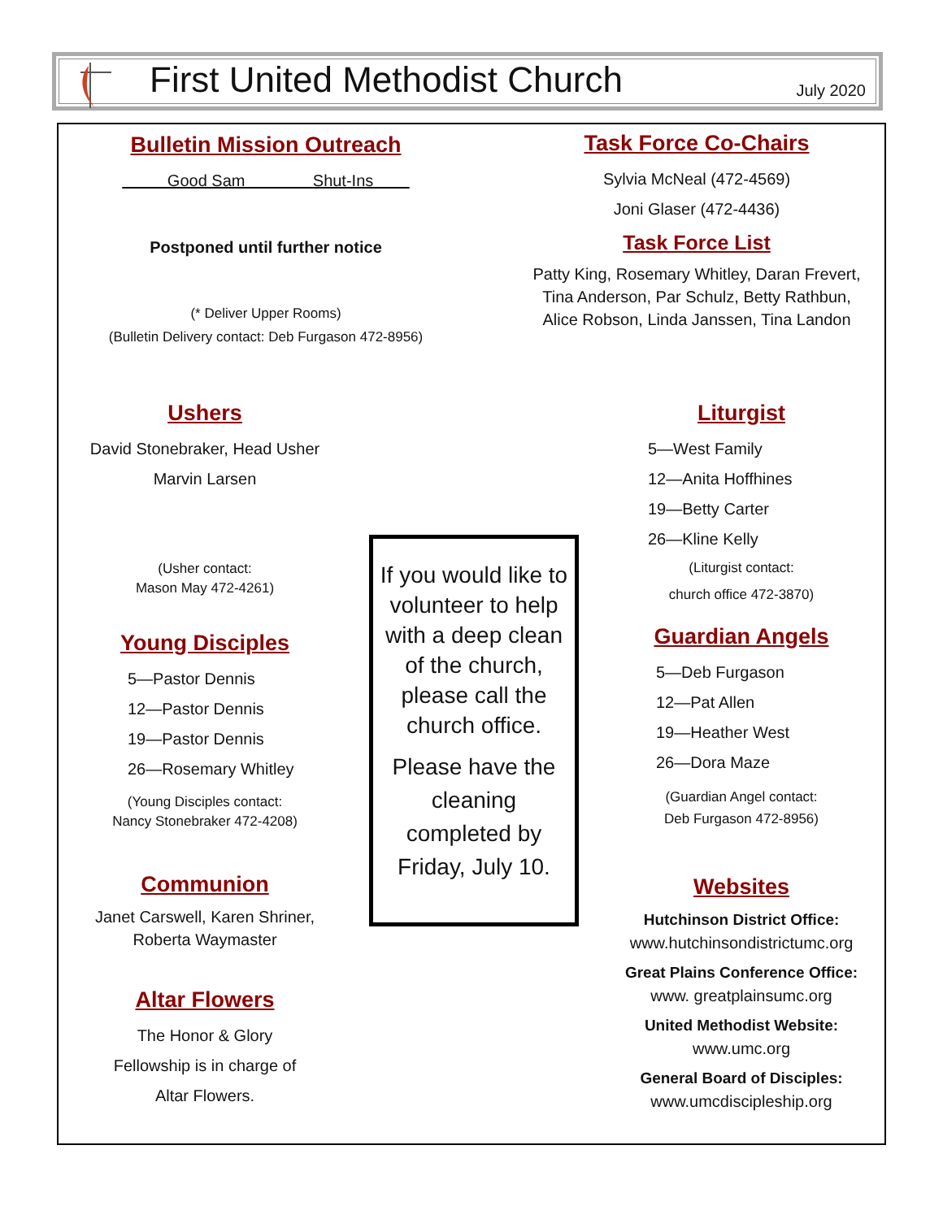First United Methodist Church
July 2020
Bulletin Mission Outreach
Good Sam Shut-Ins
Postponed until further notice
(* Deliver Upper Rooms)
(Bulletin Delivery contact: Deb Furgason 472-8956)
Task Force Co-Chairs
Sylvia McNeal (472-4569)
Joni Glaser (472-4436)
Task Force List
Patty King, Rosemary Whitley, Daran Frevert,
Tina Anderson, Par Schulz, Betty Rathbun,
Alice Robson, Linda Janssen, Tina Landon
Ushers
David Stonebraker, Head Usher
Marvin Larsen
(Usher contact:
Mason May 472-4261)
Young Disciples
5—Pastor Dennis
12—Pastor Dennis
19—Pastor Dennis
26—Rosemary Whitley
(Young Disciples contact:
Nancy Stonebraker 472-4208)
Communion
Janet Carswell, Karen Shriner,
Roberta Waymaster
Altar Flowers
The Honor & Glory
Fellowship is in charge of
Altar Flowers.
If you would like to volunteer to help with a deep clean of the church, please call the church office.
Please have the cleaning completed by Friday, July 10.
Liturgist
5—West Family
12—Anita Hoffhines
19—Betty Carter
26—Kline Kelly
(Liturgist contact:
church office 472-3870)
Guardian Angels
5—Deb Furgason
12—Pat Allen
19—Heather West
26—Dora Maze
(Guardian Angel contact:
Deb Furgason 472-8956)
Websites
Hutchinson District Office:
www.hutchinsondistrictumc.org
Great Plains Conference Office:
www. greatplainsumc.org
United Methodist Website:
www.umc.org
General Board of Disciples:
www.umcdiscipleship.org